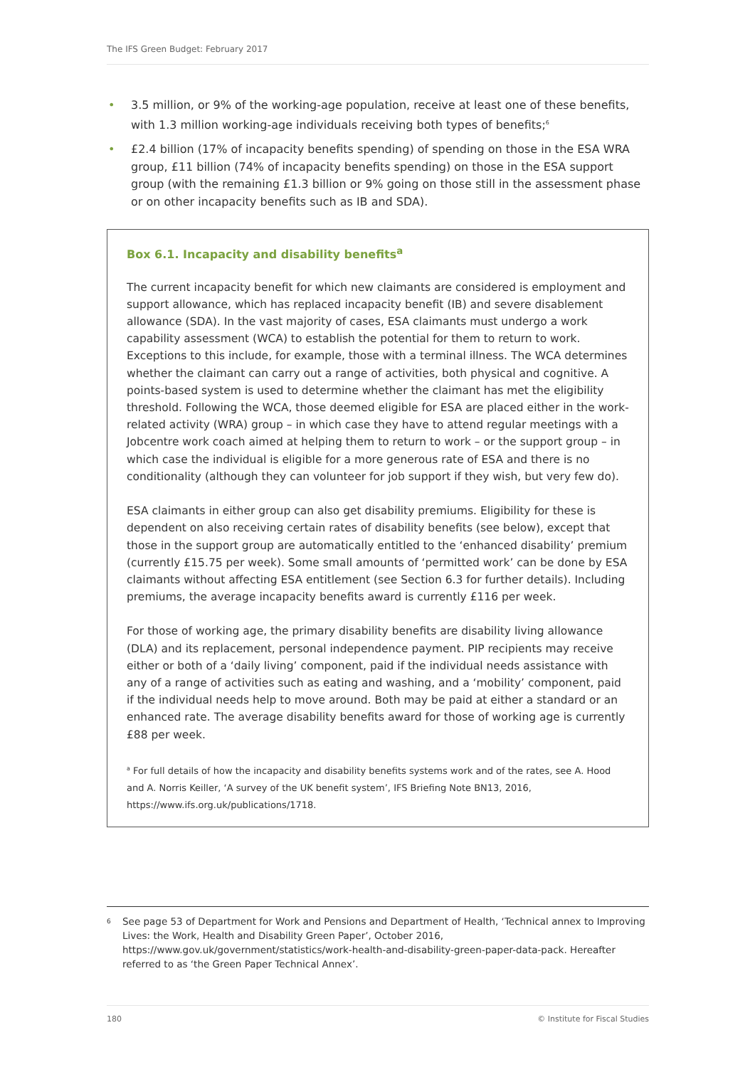The IFS Green Budget: February 2017
• 3.5 million, or 9% of the working-age population, receive at least one of these benefits, with 1.3 million working-age individuals receiving both types of benefits;<sup>6</sup>
• £2.4 billion (17% of incapacity benefits spending) of spending on those in the ESA WRA group, £11 billion (74% of incapacity benefits spending) on those in the ESA support group (with the remaining £1.3 billion or 9% going on those still in the assessment phase or on other incapacity benefits such as IB and SDA).
Box 6.1. Incapacity and disability benefits<sup>a</sup>
The current incapacity benefit for which new claimants are considered is employment and support allowance, which has replaced incapacity benefit (IB) and severe disablement allowance (SDA). In the vast majority of cases, ESA claimants must undergo a work capability assessment (WCA) to establish the potential for them to return to work. Exceptions to this include, for example, those with a terminal illness. The WCA determines whether the claimant can carry out a range of activities, both physical and cognitive. A points-based system is used to determine whether the claimant has met the eligibility threshold. Following the WCA, those deemed eligible for ESA are placed either in the work-related activity (WRA) group – in which case they have to attend regular meetings with a Jobcentre work coach aimed at helping them to return to work – or the support group – in which case the individual is eligible for a more generous rate of ESA and there is no conditionality (although they can volunteer for job support if they wish, but very few do).
ESA claimants in either group can also get disability premiums. Eligibility for these is dependent on also receiving certain rates of disability benefits (see below), except that those in the support group are automatically entitled to the ‘enhanced disability’ premium (currently £15.75 per week). Some small amounts of ‘permitted work’ can be done by ESA claimants without affecting ESA entitlement (see Section 6.3 for further details). Including premiums, the average incapacity benefits award is currently £116 per week.
For those of working age, the primary disability benefits are disability living allowance (DLA) and its replacement, personal independence payment. PIP recipients may receive either or both of a ‘daily living’ component, paid if the individual needs assistance with any of a range of activities such as eating and washing, and a ‘mobility’ component, paid if the individual needs help to move around. Both may be paid at either a standard or an enhanced rate. The average disability benefits award for those of working age is currently £88 per week.
<sup>a</sup> For full details of how the incapacity and disability benefits systems work and of the rates, see A. Hood and A. Norris Keiller, ‘A survey of the UK benefit system’, IFS Briefing Note BN13, 2016, https://www.ifs.org.uk/publications/1718.
<sup>6</sup> See page 53 of Department for Work and Pensions and Department of Health, ‘Technical annex to Improving Lives: the Work, Health and Disability Green Paper’, October 2016, https://www.gov.uk/government/statistics/work-health-and-disability-green-paper-data-pack. Hereafter referred to as ‘the Green Paper Technical Annex’.
180 © Institute for Fiscal Studies